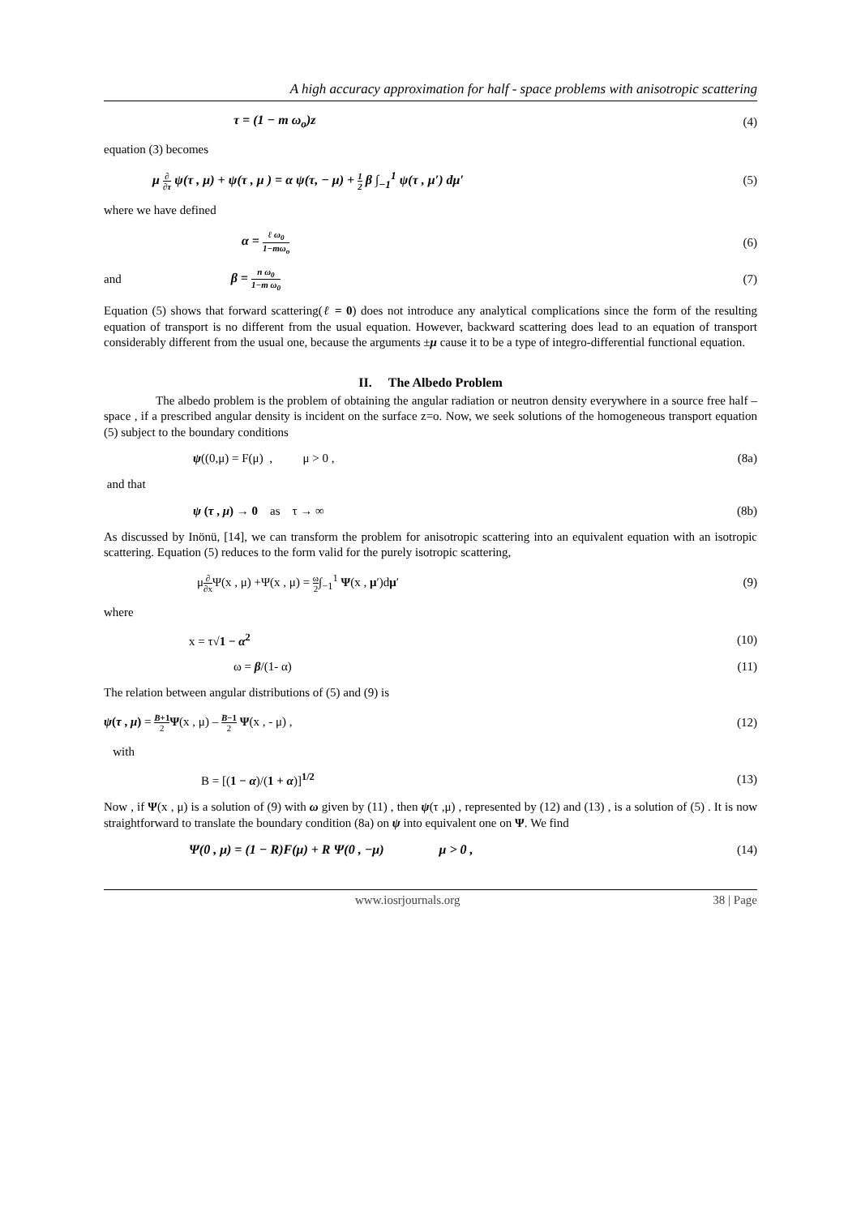A high accuracy approximation for half - space problems with anisotropic scattering
τ = (1 − m ω<sub>o</sub>)z (4)
equation (3) becomes
μ ∂ ∂τ ψ(τ , μ) + ψ(τ , μ ) = α ψ(τ, − μ) + 1 2 β ∫<sub>−1</sub><sup>1</sup> ψ(τ , μ′) dμ′ (5)
where we have defined
α = ℓ ω<sub>0</sub> 1−mω<sub>o</sub> (6)
and β = n ω<sub>0</sub> 1−m ω<sub>0</sub> (7)
Equation (5) shows that forward scattering(ℓ = 0) does not introduce any analytical complications since the form of the resulting equation of transport is no different from the usual equation. However, backward scattering does lead to an equation of transport considerably different from the usual one, because the arguments ±μ cause it to be a type of integro-differential functional equation.
II. The Albedo Problem
The albedo problem is the problem of obtaining the angular radiation or neutron density everywhere in a source free half – space , if a prescribed angular density is incident on the surface z=o. Now, we seek solutions of the homogeneous transport equation (5) subject to the boundary conditions
ψ((0,μ) = F(μ) , μ > 0 , (8a)
and that
ψ (τ , μ) → 0 as τ → ∞ (8b)
As discussed by Inönü, [14], we can transform the problem for anisotropic scattering into an equivalent equation with an isotropic scattering. Equation (5) reduces to the form valid for the purely isotropic scattering,
μ∂ ∂x Ψ(x , μ) +Ψ(x , μ) = ω 2∫<sub>−1</sub><sup>1</sup> Ψ(x , μ′)dμ′ (9)
where
x = τ√1 − α<sup>2</sup> (10)
ω = β/(1- α) (11)
The relation between angular distributions of (5) and (9) is
ψ(τ , μ) = B+1 2 Ψ(x , μ) – B−1 2 Ψ(x , - μ) , (12)
with
B = [(1 − α)/(1 + α)]<sup>1/2</sup> (13)
Now , if Ψ(x , μ) is a solution of (9) with ω given by (11) , then ψ(τ ,μ) , represented by (12) and (13) , is a solution of (5) . It is now straightforward to translate the boundary condition (8a) on ψ into equivalent one on Ψ. We find
Ψ(0 , μ) = (1 − R)F(μ) + R Ψ(0 , −μ) μ > 0 , (14)
www.iosrjournals.org 38 | Page